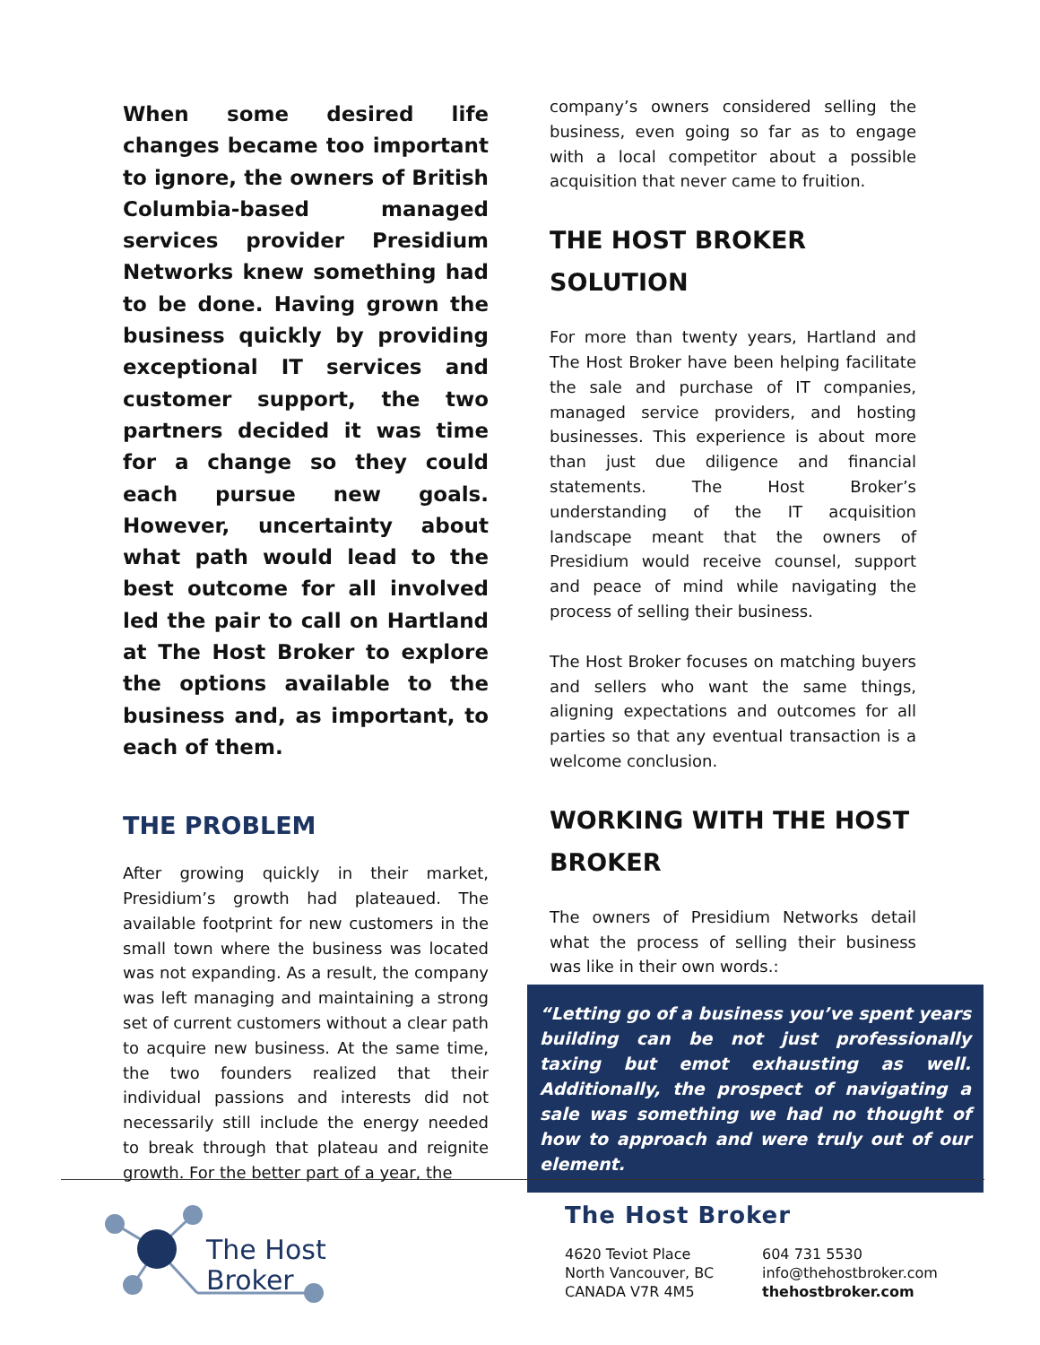When some desired life changes became too important to ignore, the owners of British Columbia-based managed services provider Presidium Networks knew something had to be done. Having grown the business quickly by providing exceptional IT services and customer support, the two partners decided it was time for a change so they could each pursue new goals. However, uncertainty about what path would lead to the best outcome for all involved led the pair to call on Hartland at The Host Broker to explore the options available to the business and, as important, to each of them.
THE PROBLEM
After growing quickly in their market, Presidium’s growth had plateaued. The available footprint for new customers in the small town where the business was located was not expanding. As a result, the company was left managing and maintaining a strong set of current customers without a clear path to acquire new business. At the same time, the two founders realized that their individual passions and interests did not necessarily still include the energy needed to break through that plateau and reignite growth. For the better part of a year, the
company’s owners considered selling the business, even going so far as to engage with a local competitor about a possible acquisition that never came to fruition.
THE HOST BROKER SOLUTION
For more than twenty years, Hartland and The Host Broker have been helping facilitate the sale and purchase of IT companies, managed service providers, and hosting businesses. This experience is about more than just due diligence and financial statements. The Host Broker’s understanding of the IT acquisition landscape meant that the owners of Presidium would receive counsel, support and peace of mind while navigating the process of selling their business.
The Host Broker focuses on matching buyers and sellers who want the same things, aligning expectations and outcomes for all parties so that any eventual transaction is a welcome conclusion.
WORKING WITH THE HOST BROKER
The owners of Presidium Networks detail what the process of selling their business was like in their own words.:
“Letting go of a business you’ve spent years building can be not just professionally taxing but emot exhausting as well. Additionally, the prospect of navigating a sale was something we had no thought of how to approach and were truly out of our element.
The Host
Broker
The Host Broker
4620 Teviot Place
North Vancouver, BC
CANADA V7R 4M5
604 731 5530
info@thehostbroker.com
thehostbroker.com